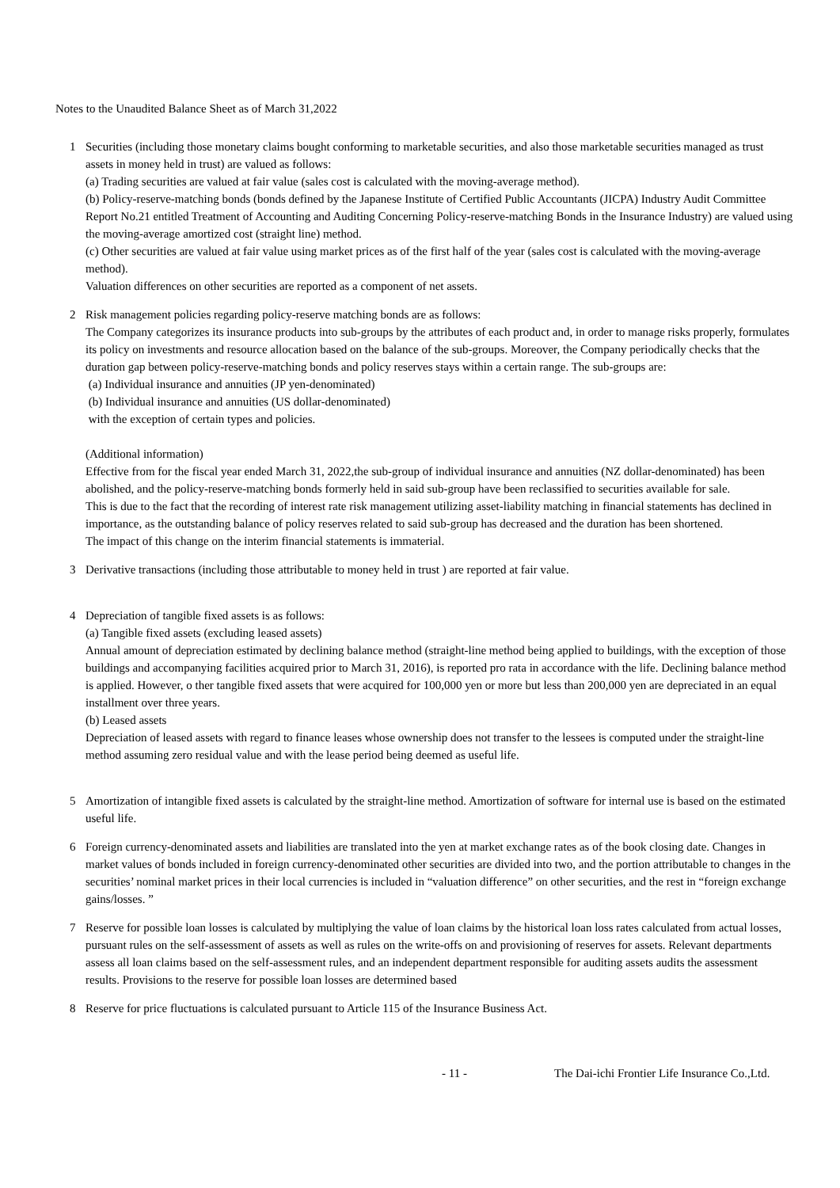Notes to the Unaudited Balance Sheet as of March 31,2022
1 Securities (including those monetary claims bought conforming to marketable securities, and also those marketable securities managed as trust assets in money held in trust) are valued as follows:
(a) Trading securities are valued at fair value (sales cost is calculated with the moving-average method).
(b) Policy-reserve-matching bonds (bonds defined by the Japanese Institute of Certified Public Accountants (JICPA) Industry Audit Committee Report No.21 entitled Treatment of Accounting and Auditing Concerning Policy-reserve-matching Bonds in the Insurance Industry) are valued using the moving-average amortized cost (straight line) method.
(c) Other securities are valued at fair value using market prices as of the first half of the year (sales cost is calculated with the moving-average method).
Valuation differences on other securities are reported as a component of net assets.
2 Risk management policies regarding policy-reserve matching bonds are as follows:
The Company categorizes its insurance products into sub-groups by the attributes of each product and, in order to manage risks properly, formulates its policy on investments and resource allocation based on the balance of the sub-groups. Moreover, the Company periodically checks that the duration gap between policy-reserve-matching bonds and policy reserves stays within a certain range. The sub-groups are:
(a) Individual insurance and annuities (JP yen-denominated)
(b) Individual insurance and annuities (US dollar-denominated)
with the exception of certain types and policies.
(Additional information)
Effective from for the fiscal year ended March 31, 2022,the sub-group of individual insurance and annuities (NZ dollar-denominated) has been abolished, and the policy-reserve-matching bonds formerly held in said sub-group have been reclassified to securities available for sale.
This is due to the fact that the recording of interest rate risk management utilizing asset-liability matching in financial statements has declined in importance, as the outstanding balance of policy reserves related to said sub-group has decreased and the duration has been shortened.
The impact of this change on the interim financial statements is immaterial.
3 Derivative transactions (including those attributable to money held in trust ) are reported at fair value.
4 Depreciation of tangible fixed assets is as follows:
(a) Tangible fixed assets (excluding leased assets)
Annual amount of depreciation estimated by declining balance method (straight-line method being applied to buildings, with the exception of those buildings and accompanying facilities acquired prior to March 31, 2016), is reported pro rata in accordance with the life. Declining balance method is applied. However, o ther tangible fixed assets that were acquired for 100,000 yen or more but less than 200,000 yen are depreciated in an equal installment over three years.
(b) Leased assets
Depreciation of leased assets with regard to finance leases whose ownership does not transfer to the lessees is computed under the straight-line method assuming zero residual value and with the lease period being deemed as useful life.
5 Amortization of intangible fixed assets is calculated by the straight-line method. Amortization of software for internal use is based on the estimated useful life.
6 Foreign currency-denominated assets and liabilities are translated into the yen at market exchange rates as of the book closing date. Changes in market values of bonds included in foreign currency-denominated other securities are divided into two, and the portion attributable to changes in the securities’ nominal market prices in their local currencies is included in “valuation difference” on other securities, and the rest in “foreign exchange gains/losses. ”
7 Reserve for possible loan losses is calculated by multiplying the value of loan claims by the historical loan loss rates calculated from actual losses, pursuant rules on the self-assessment of assets as well as rules on the write-offs on and provisioning of reserves for assets. Relevant departments assess all loan claims based on the self-assessment rules, and an independent department responsible for auditing assets audits the assessment results. Provisions to the reserve for possible loan losses are determined based
8 Reserve for price fluctuations is calculated pursuant to Article 115 of the Insurance Business Act.
- 11 - The Dai-ichi Frontier Life Insurance Co.,Ltd.